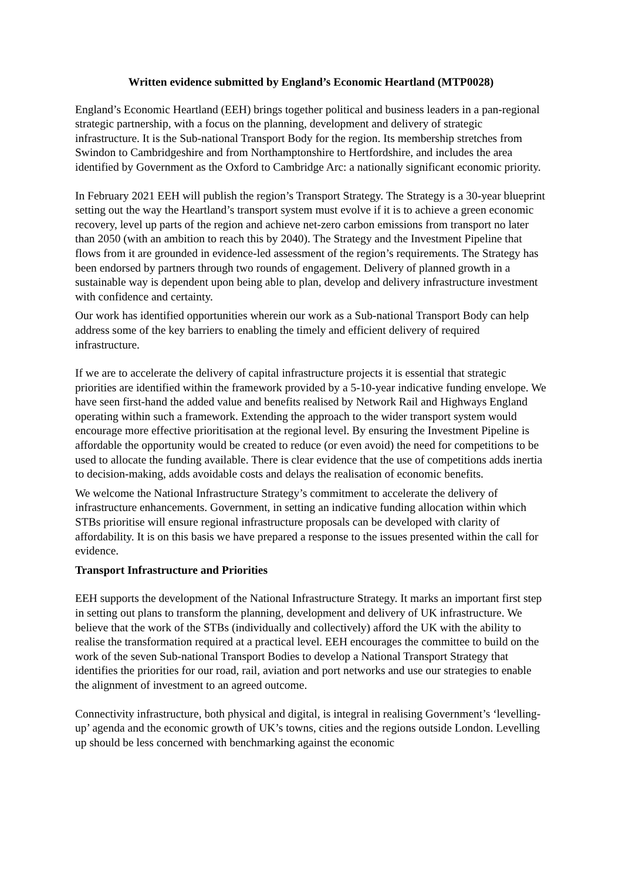Written evidence submitted by England’s Economic Heartland (MTP0028)
England’s Economic Heartland (EEH) brings together political and business leaders in a pan-regional strategic partnership, with a focus on the planning, development and delivery of strategic infrastructure. It is the Sub-national Transport Body for the region. Its membership stretches from Swindon to Cambridgeshire and from Northamptonshire to Hertfordshire, and includes the area identified by Government as the Oxford to Cambridge Arc: a nationally significant economic priority.
In February 2021 EEH will publish the region’s Transport Strategy. The Strategy is a 30-year blueprint setting out the way the Heartland’s transport system must evolve if it is to achieve a green economic recovery, level up parts of the region and achieve net-zero carbon emissions from transport no later than 2050 (with an ambition to reach this by 2040). The Strategy and the Investment Pipeline that flows from it are grounded in evidence-led assessment of the region’s requirements. The Strategy has been endorsed by partners through two rounds of engagement. Delivery of planned growth in a sustainable way is dependent upon being able to plan, develop and delivery infrastructure investment with confidence and certainty.
Our work has identified opportunities wherein our work as a Sub-national Transport Body can help address some of the key barriers to enabling the timely and efficient delivery of required infrastructure.
If we are to accelerate the delivery of capital infrastructure projects it is essential that strategic priorities are identified within the framework provided by a 5-10-year indicative funding envelope. We have seen first-hand the added value and benefits realised by Network Rail and Highways England operating within such a framework. Extending the approach to the wider transport system would encourage more effective prioritisation at the regional level. By ensuring the Investment Pipeline is affordable the opportunity would be created to reduce (or even avoid) the need for competitions to be used to allocate the funding available. There is clear evidence that the use of competitions adds inertia to decision-making, adds avoidable costs and delays the realisation of economic benefits.
We welcome the National Infrastructure Strategy’s commitment to accelerate the delivery of infrastructure enhancements. Government, in setting an indicative funding allocation within which STBs prioritise will ensure regional infrastructure proposals can be developed with clarity of affordability. It is on this basis we have prepared a response to the issues presented within the call for evidence.
Transport Infrastructure and Priorities
EEH supports the development of the National Infrastructure Strategy. It marks an important first step in setting out plans to transform the planning, development and delivery of UK infrastructure. We believe that the work of the STBs (individually and collectively) afford the UK with the ability to realise the transformation required at a practical level. EEH encourages the committee to build on the work of the seven Sub-national Transport Bodies to develop a National Transport Strategy that identifies the priorities for our road, rail, aviation and port networks and use our strategies to enable the alignment of investment to an agreed outcome.
Connectivity infrastructure, both physical and digital, is integral in realising Government’s ‘levelling-up’ agenda and the economic growth of UK’s towns, cities and the regions outside London. Levelling up should be less concerned with benchmarking against the economic